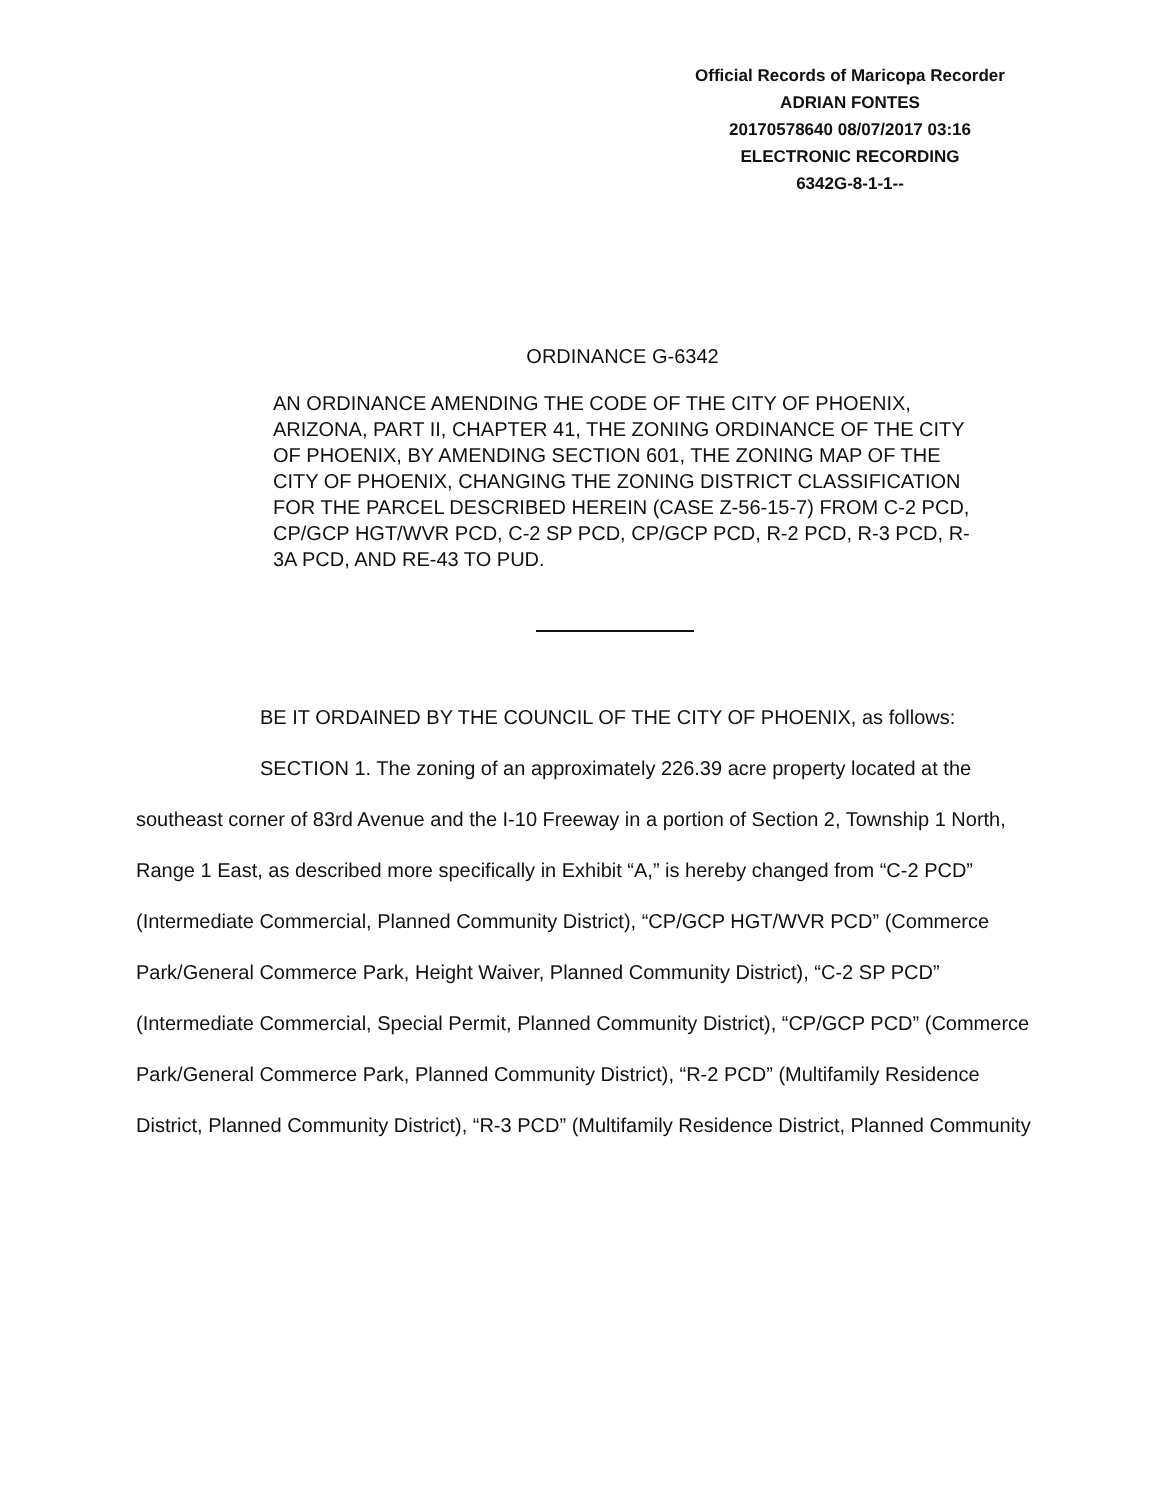Official Records of Maricopa Recorder
ADRIAN FONTES
20170578640 08/07/2017 03:16
ELECTRONIC RECORDING
6342G-8-1-1--
ORDINANCE G-6342
AN ORDINANCE AMENDING THE CODE OF THE CITY OF PHOENIX, ARIZONA, PART II, CHAPTER 41, THE ZONING ORDINANCE OF THE CITY OF PHOENIX, BY AMENDING SECTION 601, THE ZONING MAP OF THE CITY OF PHOENIX, CHANGING THE ZONING DISTRICT CLASSIFICATION FOR THE PARCEL DESCRIBED HEREIN (CASE Z-56-15-7) FROM C-2 PCD, CP/GCP HGT/WVR PCD, C-2 SP PCD, CP/GCP PCD, R-2 PCD, R-3 PCD, R-3A PCD, AND RE-43 TO PUD.
BE IT ORDAINED BY THE COUNCIL OF THE CITY OF PHOENIX, as follows:
SECTION 1. The zoning of an approximately 226.39 acre property located at the southeast corner of 83rd Avenue and the I-10 Freeway in a portion of Section 2, Township 1 North, Range 1 East, as described more specifically in Exhibit “A,” is hereby changed from “C-2 PCD” (Intermediate Commercial, Planned Community District), “CP/GCP HGT/WVR PCD” (Commerce Park/General Commerce Park, Height Waiver, Planned Community District), “C-2 SP PCD” (Intermediate Commercial, Special Permit, Planned Community District), “CP/GCP PCD” (Commerce Park/General Commerce Park, Planned Community District), “R-2 PCD” (Multifamily Residence District, Planned Community District), “R-3 PCD” (Multifamily Residence District, Planned Community